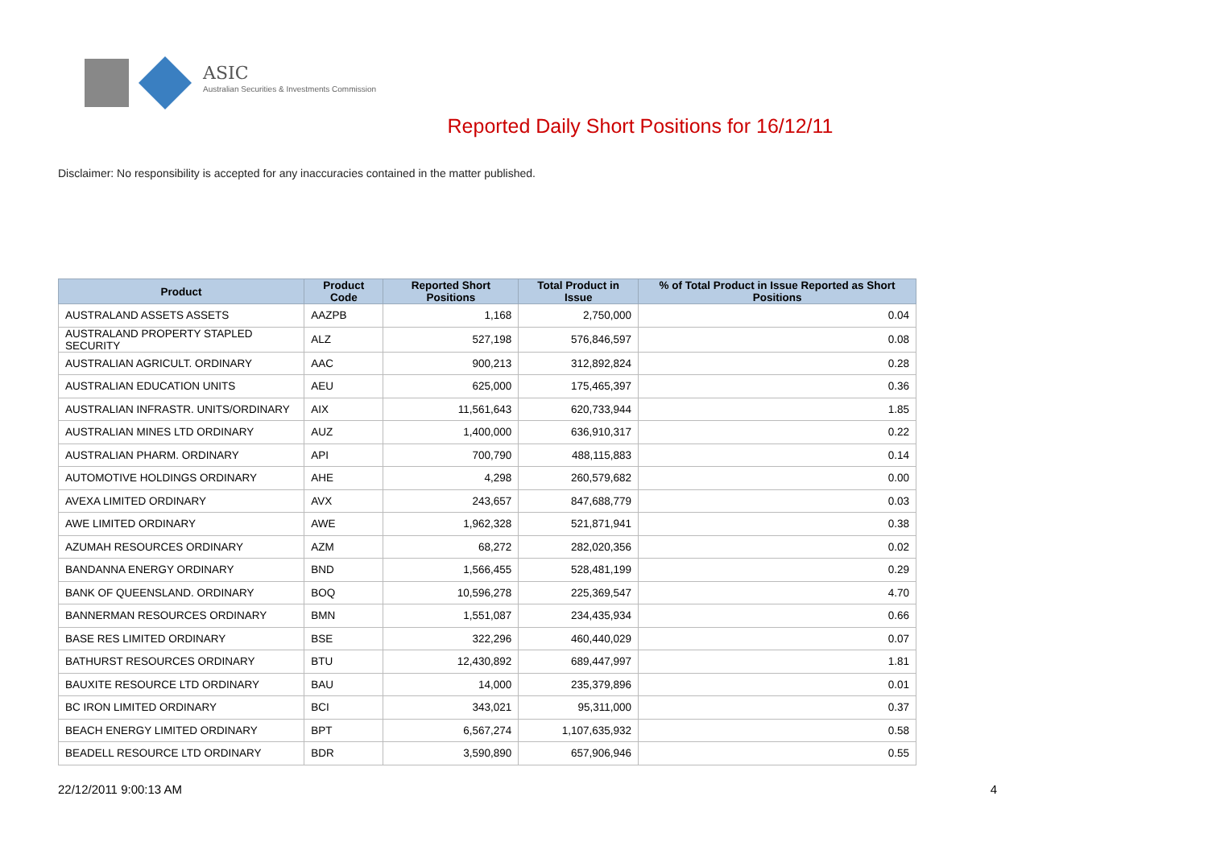ASIC
Australian Securities & Investments Commission
Reported Daily Short Positions for 16/12/11
Disclaimer: No responsibility is accepted for any inaccuracies contained in the matter published.
| Product | Product Code | Reported Short Positions | Total Product in Issue | % of Total Product in Issue Reported as Short Positions |
| --- | --- | --- | --- | --- |
| AUSTRALAND ASSETS ASSETS | AAZPB | 1,168 | 2,750,000 | 0.04 |
| AUSTRALAND PROPERTY STAPLED SECURITY | ALZ | 527,198 | 576,846,597 | 0.08 |
| AUSTRALIAN AGRICULT. ORDINARY | AAC | 900,213 | 312,892,824 | 0.28 |
| AUSTRALIAN EDUCATION UNITS | AEU | 625,000 | 175,465,397 | 0.36 |
| AUSTRALIAN INFRASTR. UNITS/ORDINARY | AIX | 11,561,643 | 620,733,944 | 1.85 |
| AUSTRALIAN MINES LTD ORDINARY | AUZ | 1,400,000 | 636,910,317 | 0.22 |
| AUSTRALIAN PHARM. ORDINARY | API | 700,790 | 488,115,883 | 0.14 |
| AUTOMOTIVE HOLDINGS ORDINARY | AHE | 4,298 | 260,579,682 | 0.00 |
| AVEXA LIMITED ORDINARY | AVX | 243,657 | 847,688,779 | 0.03 |
| AWE LIMITED ORDINARY | AWE | 1,962,328 | 521,871,941 | 0.38 |
| AZUMAH RESOURCES ORDINARY | AZM | 68,272 | 282,020,356 | 0.02 |
| BANDANNA ENERGY ORDINARY | BND | 1,566,455 | 528,481,199 | 0.29 |
| BANK OF QUEENSLAND. ORDINARY | BOQ | 10,596,278 | 225,369,547 | 4.70 |
| BANNERMAN RESOURCES ORDINARY | BMN | 1,551,087 | 234,435,934 | 0.66 |
| BASE RES LIMITED ORDINARY | BSE | 322,296 | 460,440,029 | 0.07 |
| BATHURST RESOURCES ORDINARY | BTU | 12,430,892 | 689,447,997 | 1.81 |
| BAUXITE RESOURCE LTD ORDINARY | BAU | 14,000 | 235,379,896 | 0.01 |
| BC IRON LIMITED ORDINARY | BCI | 343,021 | 95,311,000 | 0.37 |
| BEACH ENERGY LIMITED ORDINARY | BPT | 6,567,274 | 1,107,635,932 | 0.58 |
| BEADELL RESOURCE LTD ORDINARY | BDR | 3,590,890 | 657,906,946 | 0.55 |
22/12/2011 9:00:13 AM 4